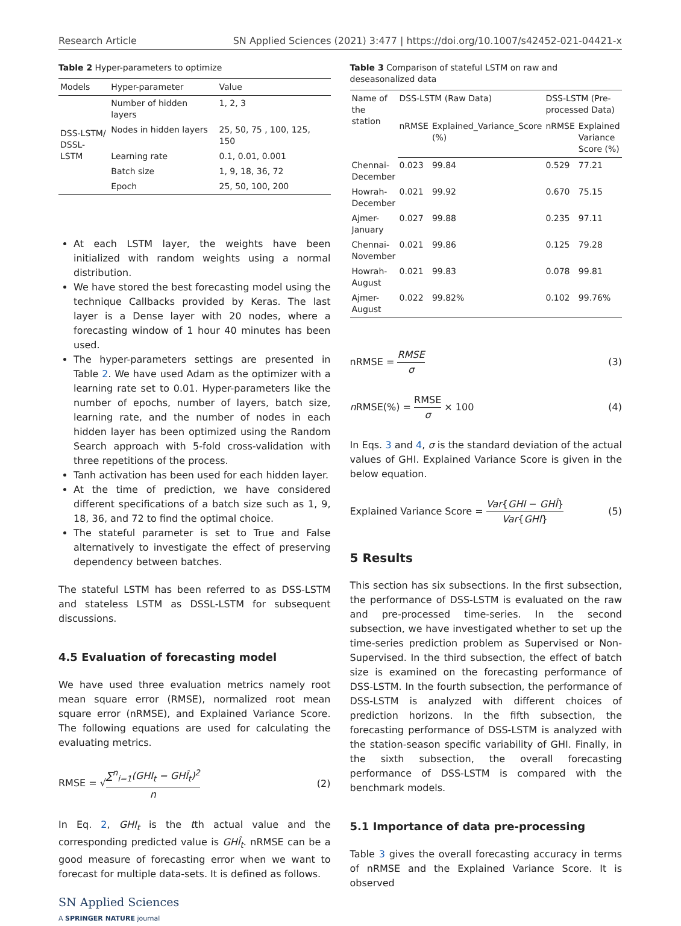Research Article SN Applied Sciences (2021) 3:477 | https://doi.org/10.1007/s42452-021-04421-x
Table 2 Hyper-parameters to optimize
| Models | Hyper-parameter | Value |
| --- | --- | --- |
| DSS-LSTM/ DSSL-LSTM | Number of hidden layers | 1, 2, 3 |
| | Nodes in hidden layers | 25, 50, 75 , 100, 125, 150 |
| | Learning rate | 0.1, 0.01, 0.001 |
| | Batch size | 1, 9, 18, 36, 72 |
| | Epoch | 25, 50, 100, 200 |
At each LSTM layer, the weights have been initialized with random weights using a normal distribution.
We have stored the best forecasting model using the technique Callbacks provided by Keras. The last layer is a Dense layer with 20 nodes, where a forecasting window of 1 hour 40 minutes has been used.
The hyper-parameters settings are presented in Table 2. We have used Adam as the optimizer with a learning rate set to 0.01. Hyper-parameters like the number of epochs, number of layers, batch size, learning rate, and the number of nodes in each hidden layer has been optimized using the Random Search approach with 5-fold cross-validation with three repetitions of the process.
Tanh activation has been used for each hidden layer.
At the time of prediction, we have considered different specifications of a batch size such as 1, 9, 18, 36, and 72 to find the optimal choice.
The stateful parameter is set to True and False alternatively to investigate the effect of preserving dependency between batches.
The stateful LSTM has been referred to as DSS-LSTM and stateless LSTM as DSSL-LSTM for subsequent discussions.
4.5 Evaluation of forecasting model
We have used three evaluation metrics namely root mean square error (RMSE), normalized root mean square error (nRMSE), and Explained Variance Score. The following equations are used for calculating the evaluating metrics.
RMSE = √∑<sup>n</sup><sub>i=1</sub>(GHI<sub>t</sub> − GHÎ<sub>t</sub>)<sup>2</sup> n (2)
In Eq. 2, GHI<sub>t</sub> is the tth actual value and the corresponding predicted value is GHÎ<sub>t</sub>. nRMSE can be a good measure of forecasting error when we want to forecast for multiple data-sets. It is defined as follows.
SN Applied Sciences
A SPRINGER NATURE journal
Table 3 Comparison of stateful LSTM on raw and deseasonalized data
| Name of the station | DSS-LSTM (Raw Data) | | DSS-LSTM (Pre-processed Data) | |
| --- | --- | --- | --- | --- |
| | nRMSE | Explained_Variance_Score (%) | nRMSE | Explained Variance Score (%) |
| Chennai-December | 0.023 | 99.84 | 0.529 | 77.21 |
| Howrah-December | 0.021 | 99.92 | 0.670 | 75.15 |
| Ajmer-January | 0.027 | 99.88 | 0.235 | 97.11 |
| Chennai-November | 0.021 | 99.86 | 0.125 | 79.28 |
| Howrah-August | 0.021 | 99.83 | 0.078 | 99.81 |
| Ajmer-August | 0.022 | 99.82% | 0.102 | 99.76% |
nRMSE = RMSE σ (3)
n RMSE(%) = RMSE σ × 100 (4)
In Eqs. 3 and 4, σ is the standard deviation of the actual values of GHI. Explained Variance Score is given in the below equation.
Explained Variance Score = Var{GHI − GHÎ} Var{GHI} (5)
5 Results
This section has six subsections. In the first subsection, the performance of DSS-LSTM is evaluated on the raw and pre-processed time-series. In the second subsection, we have investigated whether to set up the time-series prediction problem as Supervised or Non-Supervised. In the third subsection, the effect of batch size is examined on the forecasting performance of DSS-LSTM. In the fourth subsection, the performance of DSS-LSTM is analyzed with different choices of prediction horizons. In the fifth subsection, the forecasting performance of DSS-LSTM is analyzed with the station-season specific variability of GHI. Finally, in the sixth subsection, the overall forecasting performance of DSS-LSTM is compared with the benchmark models.
5.1 Importance of data pre-processing
Table 3 gives the overall forecasting accuracy in terms of nRMSE and the Explained Variance Score. It is observed